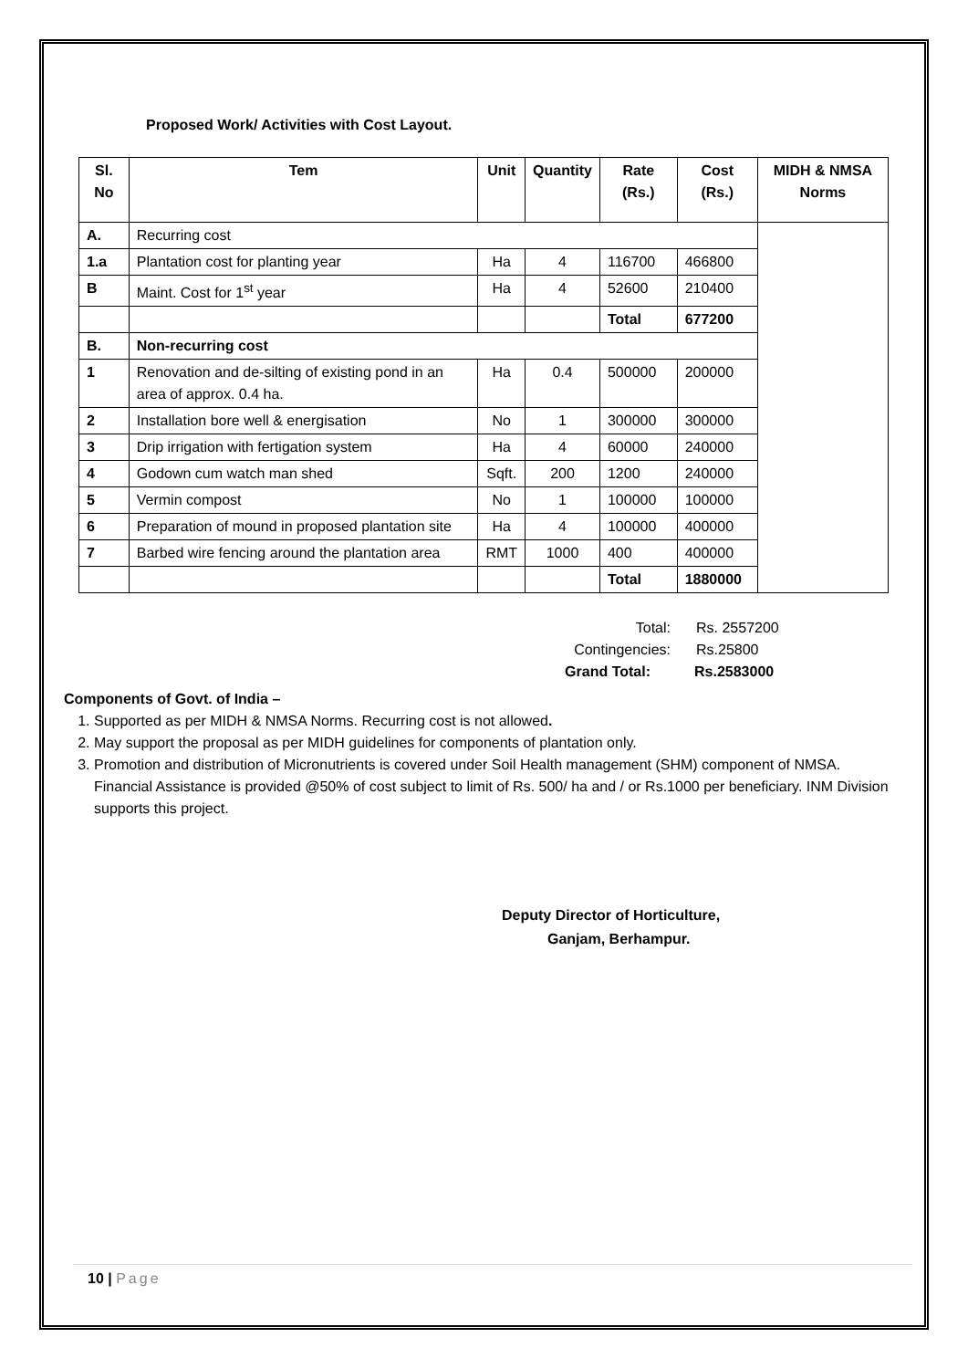Proposed Work/ Activities with Cost Layout.
| Sl. No | Tem | Unit | Quantity | Rate (Rs.) | Cost (Rs.) | MIDH & NMSA Norms |
| --- | --- | --- | --- | --- | --- | --- |
| A. | Recurring cost | | | | | |
| 1.a | Plantation cost for planting year | Ha | 4 | 116700 | 466800 | |
| B | Maint. Cost for 1<sup>st</sup> year | Ha | 4 | 52600 | 210400 | |
| | | | | Total | 677200 | |
| B. | Non-recurring cost | | | | | |
| 1 | Renovation and de-silting of existing pond in an area of approx. 0.4 ha. | Ha | 0.4 | 500000 | 200000 | |
| 2 | Installation bore well & energisation | No | 1 | 300000 | 300000 | |
| 3 | Drip irrigation with fertigation system | Ha | 4 | 60000 | 240000 | |
| 4 | Godown cum watch man shed | Sqft. | 200 | 1200 | 240000 | |
| 5 | Vermin compost | No | 1 | 100000 | 100000 | |
| 6 | Preparation of mound in proposed plantation site | Ha | 4 | 100000 | 400000 | |
| 7 | Barbed wire fencing around the plantation area | RMT | 1000 | 400 | 400000 | |
| | | | | Total | 1880000 | |
Total: Rs. 2557200
Contingencies: Rs.25800
Grand Total: Rs.2583000
Components of Govt. of India –
1. Supported as per MIDH & NMSA Norms. Recurring cost is not allowed.
2. May support the proposal as per MIDH guidelines for components of plantation only.
3. Promotion and distribution of Micronutrients is covered under Soil Health management (SHM) component of NMSA. Financial Assistance is provided @50% of cost subject to limit of Rs. 500/ ha and / or Rs.1000 per beneficiary. INM Division supports this project.
Deputy Director of Horticulture,
Ganjam, Berhampur.
10 | Page